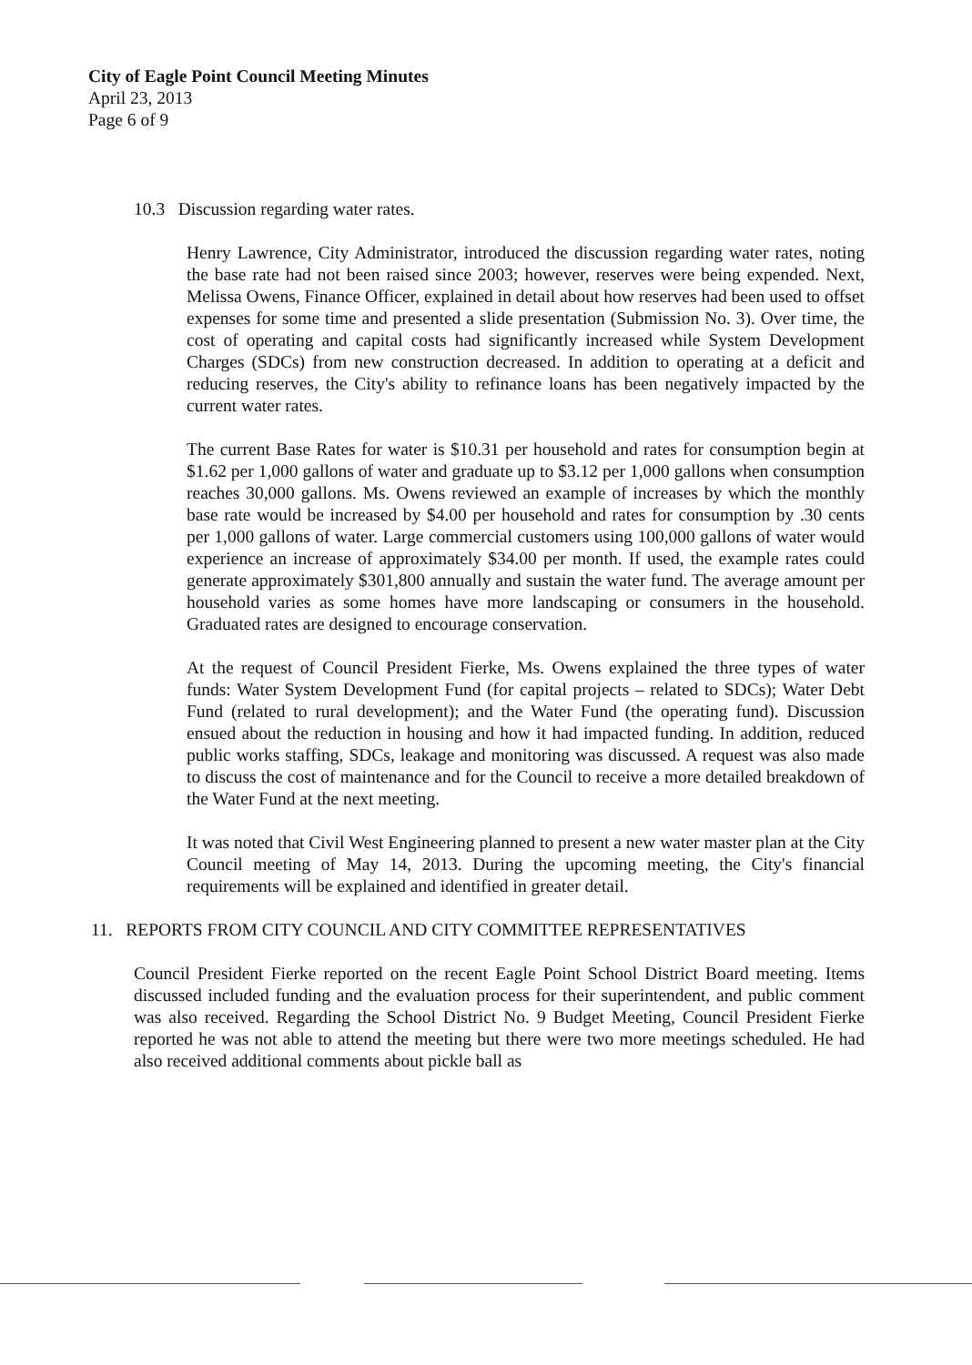City of Eagle Point Council Meeting Minutes
April 23, 2013
Page 6 of 9
10.3 Discussion regarding water rates.
Henry Lawrence, City Administrator, introduced the discussion regarding water rates, noting the base rate had not been raised since 2003; however, reserves were being expended. Next, Melissa Owens, Finance Officer, explained in detail about how reserves had been used to offset expenses for some time and presented a slide presentation (Submission No. 3). Over time, the cost of operating and capital costs had significantly increased while System Development Charges (SDCs) from new construction decreased. In addition to operating at a deficit and reducing reserves, the City's ability to refinance loans has been negatively impacted by the current water rates.
The current Base Rates for water is $10.31 per household and rates for consumption begin at $1.62 per 1,000 gallons of water and graduate up to $3.12 per 1,000 gallons when consumption reaches 30,000 gallons. Ms. Owens reviewed an example of increases by which the monthly base rate would be increased by $4.00 per household and rates for consumption by .30 cents per 1,000 gallons of water. Large commercial customers using 100,000 gallons of water would experience an increase of approximately $34.00 per month. If used, the example rates could generate approximately $301,800 annually and sustain the water fund. The average amount per household varies as some homes have more landscaping or consumers in the household. Graduated rates are designed to encourage conservation.
At the request of Council President Fierke, Ms. Owens explained the three types of water funds: Water System Development Fund (for capital projects – related to SDCs); Water Debt Fund (related to rural development); and the Water Fund (the operating fund). Discussion ensued about the reduction in housing and how it had impacted funding. In addition, reduced public works staffing, SDCs, leakage and monitoring was discussed. A request was also made to discuss the cost of maintenance and for the Council to receive a more detailed breakdown of the Water Fund at the next meeting.
It was noted that Civil West Engineering planned to present a new water master plan at the City Council meeting of May 14, 2013. During the upcoming meeting, the City's financial requirements will be explained and identified in greater detail.
11. REPORTS FROM CITY COUNCIL AND CITY COMMITTEE REPRESENTATIVES
Council President Fierke reported on the recent Eagle Point School District Board meeting. Items discussed included funding and the evaluation process for their superintendent, and public comment was also received. Regarding the School District No. 9 Budget Meeting, Council President Fierke reported he was not able to attend the meeting but there were two more meetings scheduled. He had also received additional comments about pickle ball as